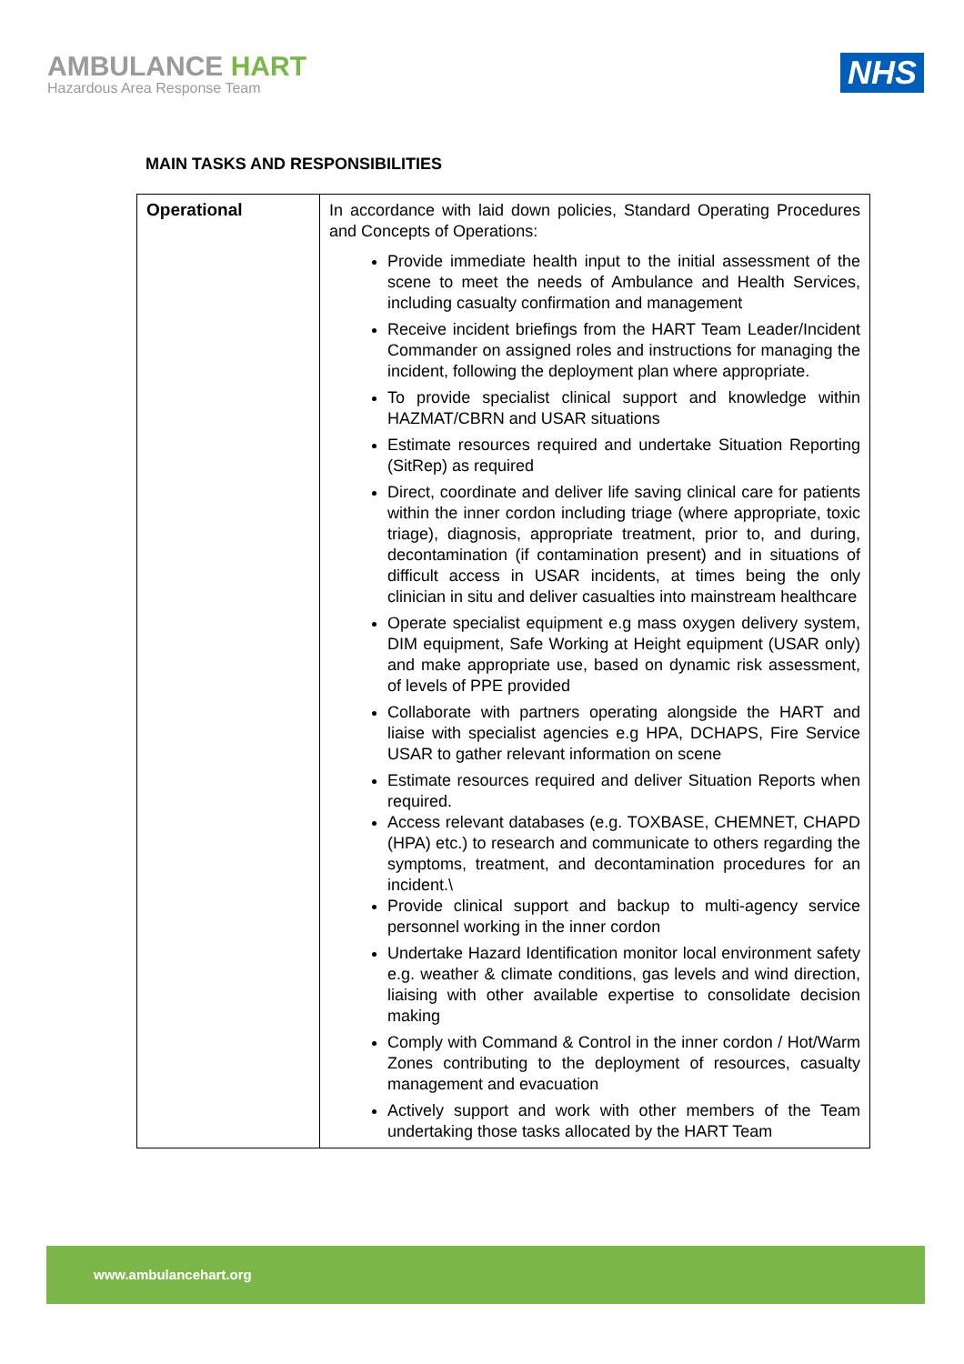AMBULANCE HART
Hazardous Area Response Team
NHS
MAIN TASKS AND RESPONSIBILITIES
| Operational | In accordance with laid down policies, Standard Operating Procedures and Concepts of Operations: Provide immediate health input to the initial assessment of the scene to meet the needs of Ambulance and Health Services, including casualty confirmation and management Receive incident briefings from the HART Team Leader/Incident Commander on assigned roles and instructions for managing the incident, following the deployment plan where appropriate. To provide specialist clinical support and knowledge within HAZMAT/CBRN and USAR situations Estimate resources required and undertake Situation Reporting (SitRep) as required Direct, coordinate and deliver life saving clinical care for patients within the inner cordon including triage (where appropriate, toxic triage), diagnosis, appropriate treatment, prior to, and during, decontamination (if contamination present) and in situations of difficult access in USAR incidents, at times being the only clinician in situ and deliver casualties into mainstream healthcare Operate specialist equipment e.g mass oxygen delivery system, DIM equipment, Safe Working at Height equipment (USAR only) and make appropriate use, based on dynamic risk assessment, of levels of PPE provided Collaborate with partners operating alongside the HART and liaise with specialist agencies e.g HPA, DCHAPS, Fire Service USAR to gather relevant information on scene Estimate resources required and deliver Situation Reports when required. Access relevant databases (e.g. TOXBASE, CHEMNET, CHAPD (HPA) etc.) to research and communicate to others regarding the symptoms, treatment, and decontamination procedures for an incident.\ Provide clinical support and backup to multi-agency service personnel working in the inner cordon Undertake Hazard Identification monitor local environment safety e.g. weather & climate conditions, gas levels and wind direction, liaising with other available expertise to consolidate decision making Comply with Command & Control in the inner cordon / Hot/Warm Zones contributing to the deployment of resources, casualty management and evacuation Actively support and work with other members of the Team undertaking those tasks allocated by the HART Team |
www.ambulancehart.org